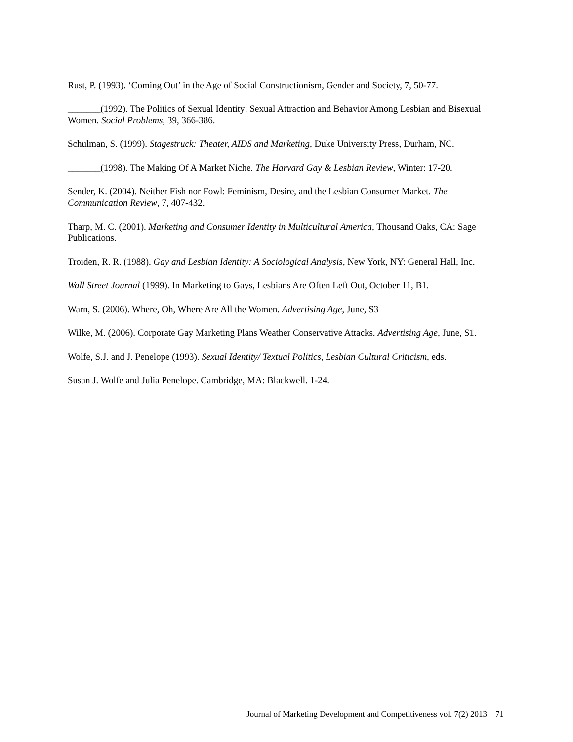Rust, P. (1993). ‘Coming Out’ in the Age of Social Constructionism, Gender and Society, 7, 50-77.
_______(1992). The Politics of Sexual Identity: Sexual Attraction and Behavior Among Lesbian and Bisexual Women. Social Problems, 39, 366-386.
Schulman, S. (1999). Stagestruck: Theater, AIDS and Marketing, Duke University Press, Durham, NC.
_______(1998). The Making Of A Market Niche. The Harvard Gay & Lesbian Review, Winter: 17-20.
Sender, K. (2004). Neither Fish nor Fowl: Feminism, Desire, and the Lesbian Consumer Market. The Communication Review, 7, 407-432.
Tharp, M. C. (2001). Marketing and Consumer Identity in Multicultural America, Thousand Oaks, CA: Sage Publications.
Troiden, R. R. (1988). Gay and Lesbian Identity: A Sociological Analysis, New York, NY: General Hall, Inc.
Wall Street Journal (1999). In Marketing to Gays, Lesbians Are Often Left Out, October 11, B1.
Warn, S. (2006). Where, Oh, Where Are All the Women. Advertising Age, June, S3
Wilke, M. (2006). Corporate Gay Marketing Plans Weather Conservative Attacks. Advertising Age, June, S1.
Wolfe, S.J. and J. Penelope (1993). Sexual Identity/ Textual Politics, Lesbian Cultural Criticism, eds.
Susan J. Wolfe and Julia Penelope. Cambridge, MA: Blackwell. 1-24.
Journal of Marketing Development and Competitiveness vol. 7(2) 2013 71